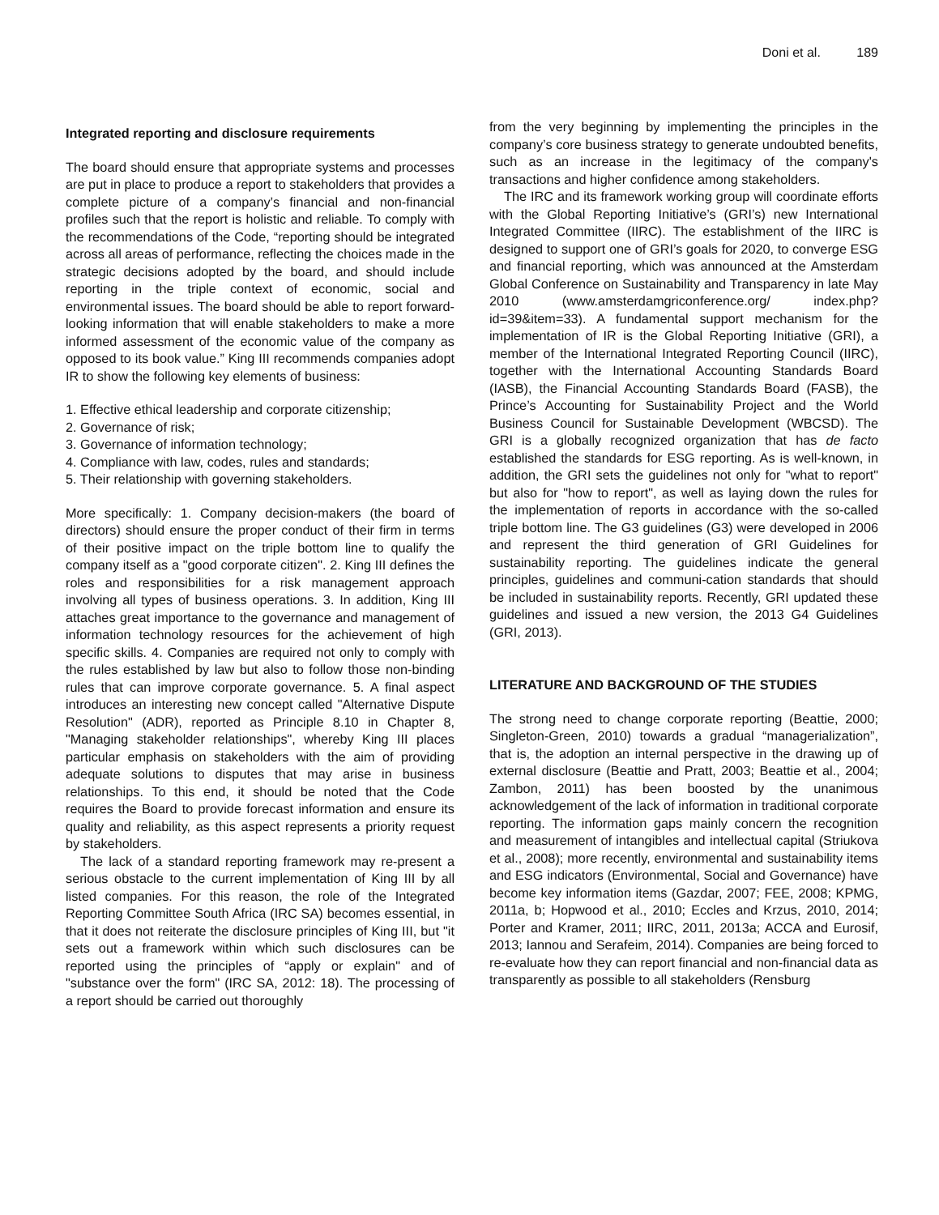Doni et al. 189
Integrated reporting and disclosure requirements
The board should ensure that appropriate systems and processes are put in place to produce a report to stakeholders that provides a complete picture of a company’s financial and non-financial profiles such that the report is holistic and reliable. To comply with the recommendations of the Code, “reporting should be integrated across all areas of performance, reflecting the choices made in the strategic decisions adopted by the board, and should include reporting in the triple context of economic, social and environmental issues. The board should be able to report forward-looking information that will enable stakeholders to make a more informed assessment of the economic value of the company as opposed to its book value.” King III recommends companies adopt IR to show the following key elements of business:
1. Effective ethical leadership and corporate citizenship;
2. Governance of risk;
3. Governance of information technology;
4. Compliance with law, codes, rules and standards;
5. Their relationship with governing stakeholders.
More specifically: 1. Company decision-makers (the board of directors) should ensure the proper conduct of their firm in terms of their positive impact on the triple bottom line to qualify the company itself as a "good corporate citizen". 2. King III defines the roles and responsibilities for a risk management approach involving all types of business operations. 3. In addition, King III attaches great importance to the governance and management of information technology resources for the achievement of high specific skills. 4. Companies are required not only to comply with the rules established by law but also to follow those non-binding rules that can improve corporate governance. 5. A final aspect introduces an interesting new concept called "Alternative Dispute Resolution" (ADR), reported as Principle 8.10 in Chapter 8, "Managing stakeholder relationships", whereby King III places particular emphasis on stakeholders with the aim of providing adequate solutions to disputes that may arise in business relationships. To this end, it should be noted that the Code requires the Board to provide forecast information and ensure its quality and reliability, as this aspect represents a priority request by stakeholders.
The lack of a standard reporting framework may re-present a serious obstacle to the current implementation of King III by all listed companies. For this reason, the role of the Integrated Reporting Committee South Africa (IRC SA) becomes essential, in that it does not reiterate the disclosure principles of King III, but "it sets out a framework within which such disclosures can be reported using the principles of “apply or explain" and of "substance over the form" (IRC SA, 2012: 18). The processing of a report should be carried out thoroughly
from the very beginning by implementing the principles in the company’s core business strategy to generate undoubted benefits, such as an increase in the legitimacy of the company's transactions and higher confidence among stakeholders.
The IRC and its framework working group will coordinate efforts with the Global Reporting Initiative’s (GRI’s) new International Integrated Committee (IIRC). The establishment of the IIRC is designed to support one of GRI’s goals for 2020, to converge ESG and financial reporting, which was announced at the Amsterdam Global Conference on Sustainability and Transparency in late May 2010 (www.amsterdamgriconference.org/ index.php?id=39&item=33). A fundamental support mechanism for the implementation of IR is the Global Reporting Initiative (GRI), a member of the International Integrated Reporting Council (IIRC), together with the International Accounting Standards Board (IASB), the Financial Accounting Standards Board (FASB), the Prince’s Accounting for Sustainability Project and the World Business Council for Sustainable Development (WBCSD). The GRI is a globally recognized organization that has de facto established the standards for ESG reporting. As is well-known, in addition, the GRI sets the guidelines not only for "what to report" but also for "how to report", as well as laying down the rules for the implementation of reports in accordance with the so-called triple bottom line. The G3 guidelines (G3) were developed in 2006 and represent the third generation of GRI Guidelines for sustainability reporting. The guidelines indicate the general principles, guidelines and communi-cation standards that should be included in sustainability reports. Recently, GRI updated these guidelines and issued a new version, the 2013 G4 Guidelines (GRI, 2013).
LITERATURE AND BACKGROUND OF THE STUDIES
The strong need to change corporate reporting (Beattie, 2000; Singleton-Green, 2010) towards a gradual “managerialization”, that is, the adoption an internal perspective in the drawing up of external disclosure (Beattie and Pratt, 2003; Beattie et al., 2004; Zambon, 2011) has been boosted by the unanimous acknowledgement of the lack of information in traditional corporate reporting. The information gaps mainly concern the recognition and measurement of intangibles and intellectual capital (Striukova et al., 2008); more recently, environmental and sustainability items and ESG indicators (Environmental, Social and Governance) have become key information items (Gazdar, 2007; FEE, 2008; KPMG, 2011a, b; Hopwood et al., 2010; Eccles and Krzus, 2010, 2014; Porter and Kramer, 2011; IIRC, 2011, 2013a; ACCA and Eurosif, 2013; Iannou and Serafeim, 2014). Companies are being forced to re-evaluate how they can report financial and non-financial data as transparently as possible to all stakeholders (Rensburg